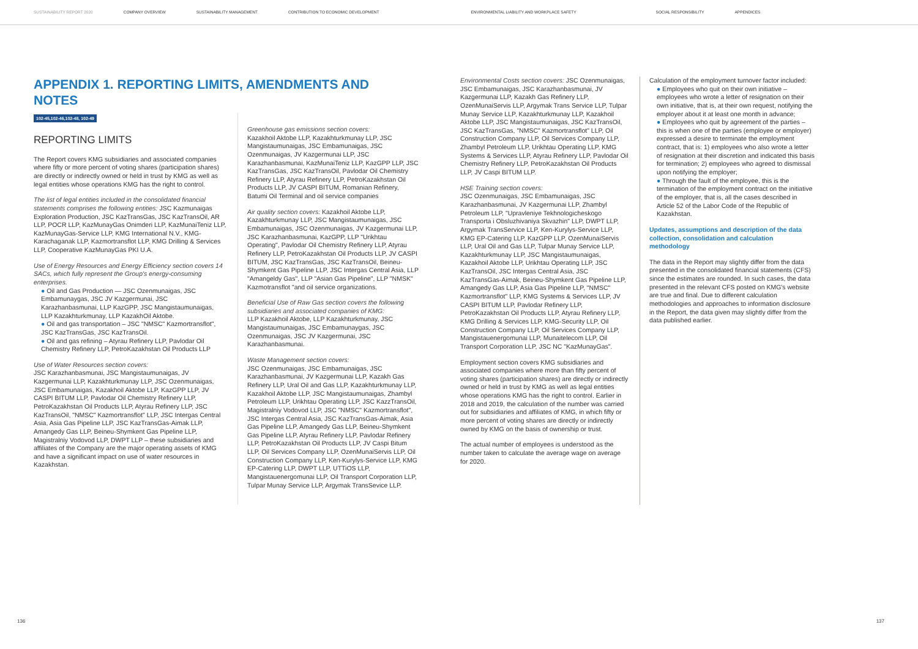SUSTAINABILITY REPORT 2020 COMPANY OVERVIEW SUSTAINABILITY MANAGEMENT CONTRIBUTION TO ECONOMIC DEVELOPMENT ENVIRONMENTAL LIABILITY AND WORKPLACE SAFETY SOCIAL RESPONSIBILITY APPENDICES
APPENDIX 1. REPORTING LIMITS, AMENDMENTS AND NOTES
102-45,102-46,102-48, 102-49
REPORTING LIMITS
The Report covers KMG subsidiaries and associated companies where fifty or more percent of voting shares (participation shares) are directly or indirectly owned or held in trust by KMG as well as legal entities whose operations KMG has the right to control.
The list of legal entities included in the consolidated financial statements comprises the following entities: JSC Kazmunaigas Exploration Production, JSC KazTransGas, JSC KazTransOil, AR LLP, POCR LLP, KazMunayGas Onimderi LLP, KazMunaiTeniz LLP, KazMunayGas-Service LLP, KMG International N.V., KMG-Karachaganak LLP, Kazmortransflot LLP, KMG Drilling & Services LLP, Cooperative KazMunayGas PKI U.A.
Use of Energy Resources and Energy Efficiency section covers 14 SACs, which fully represent the Group's energy-consuming enterprises.
● Oil and Gas Production — JSC Ozenmunaigas, JSC Embamunaygas, JSC JV Kazgermunai, JSC Karazhanbasmunai, LLP KazGPP, JSC Mangistaumunaigas, LLP Kazakhturkmunay, LLP KazakhOil Aktobe.
● Oil and gas transportation – JSC "NMSC" Kazmortransflot", JSC KazTransGas, JSC KazTransOil.
● Oil and gas refining – Atyrau Refinery LLP, Pavlodar Oil Chemistry Refinery LLP, PetroKazakhstan Oil Products LLP
Use of Water Resources section covers:
JSC Karazhanbasmunai, JSC Mangistaumunaigas, JV Kazgermunai LLP, Kazakhturkmunay LLP, JSC Ozenmunaigas, JSC Embamunaigas, Kazakhoil Aktobe LLP, KazGPP LLP, JV CASPI BITUM LLP, Pavlodar Oil Chemistry Refinery LLP, PetroKazakhstan Oil Products LLP, Atyrau Refinery LLP, JSC KazTransOil, "NMSC" Kazmortransflot" LLP, JSC Intergas Central Asia, Asia Gas Pipeline LLP, JSC KazTransGas-Aimak LLP, Amangedy Gas LLP, Beineu-Shymkent Gas Pipeline LLP, Magistralniy Vodovod LLP, DWPT LLP – these subsidiaries and affiliates of the Company are the major operating assets of KMG and have a significant impact on use of water resources in Kazakhstan.
Greenhouse gas emissions section covers:
Kazakhoil Aktobe LLP, Kazakhturkmunay LLP, JSC Mangistaumunaigas, JSC Embamunaigas, JSC Ozenmunaigas, JV Kazgermunai LLP, JSC Karazhanbasmunai, KazMunaiTeniz LLP, KazGPP LLP, JSC KazTransGas, JSC KazTransOil, Pavlodar Oil Chemistry Refinery LLP, Atyrau Refinery LLP, PetroKazakhstan Oil Products LLP, JV CASPI BITUM, Romanian Refinery, Batumi Oil Terminal and oil service companies
Air quality section covers: Kazakhoil Aktobe LLP, Kazakhturkmunay LLP, JSC Mangistaumunaigas, JSC Embamunaigas, JSC Ozenmunaigas, JV Kazgermunai LLP, JSC Karazhanbasmunai, KazGPP, LLP "Urikhtau Operating", Pavlodar Oil Chemistry Refinery LLP, Atyrau Refinery LLP, PetroKazakhstan Oil Products LLP, JV CASPI BITUM, JSC KazTransGas, JSC KazTransOil, Beineu-Shymkent Gas Pipeline LLP, JSC Intergas Central Asia, LLP "Amangeldy Gas", LLP "Asian Gas Pipeline", LLP "NMSK" Kazmotransflot "and oil service organizations.
Beneficial Use of Raw Gas section covers the following subsidiaries and associated companies of KMG:
LLP Kazakhoil Aktobe, LLP Kazakhturkmunay, JSC Mangistaumunaigas, JSC Embamunaygas, JSC Ozenmunaigas, JSC JV Kazgermunai, JSC Karazhanbasmunai.
Waste Management section covers:
JSC Ozenmunaigas, JSC Embamunaigas, JSC Karazhanbasmunai, JV Kazgermunai LLP, Kazakh Gas Refinery LLP, Ural Oil and Gas LLP, Kazakhturkmunay LLP, Kazakhoil Aktobe LLP, JSC Mangistaumunaigas, Zhambyl Petroleum LLP, Urikhtau Operating LLP, JSC KazzTransOil, Magistralniy Vodovod LLP, JSC "NMSC" Kazmortransflot", JSC Intergas Central Asia, JSC KazTransGas-Aimak, Asia Gas Pipeline LLP, Amangedy Gas LLP, Beineu-Shymkent Gas Pipeline LLP, Atyrau Refinery LLP, Pavlodar Refinery LLP, PetroKazakhstan Oil Products LLP, JV Caspi Bitum LLP, Oil Services Company LLP, OzenMunaiServis LLP, Oil Construction Company LLP, Ken-Kurylys-Service LLP, KMG EP-Catering LLP, DWPT LLP, UTTiOS LLP, Mangistauenergomunai LLP, Oil Transport Corporation LLP, Tulpar Munay Service LLP, Argymak TransSevice LLP.
Environmental Costs section covers: JSC Ozenmunaigas, JSC Embamunaigas, JSC Karazhanbasmunai, JV Kazgermunai LLP, Kazakh Gas Refinery LLP, OzenMunaiServis LLP, Argymak Trans Service LLP, Tulpar Munay Service LLP, Kazakhturkmunay LLP, Kazakhoil Aktobe LLP, JSC Mangistaumunaigas, JSC KazTransOil, JSC KazTransGas, "NMSC" Kazmortransflot" LLP, Oil Construction Company LLP, Oil Services Company LLP, Zhambyl Petroleum LLP, Urikhtau Operating LLP, KMG Systems & Services LLP, Atyrau Refinery LLP, Pavlodar Oil Chemistry Refinery LLP, PetroKazakhstan Oil Products LLP, JV Caspi BITUM LLP.
HSE Training section covers:
JSC Ozenmunaigas, JSC Embamunaigas, JSC Karazhanbasmunai, JV Kazgermunai LLP, Zhambyl Petroleum LLP, "Upravleniye Tekhnologicheskogo Transporta i Obsluzhivaniya Skvazhin" LLP, DWPT LLP, Argymak TransService LLP, Ken-Kurylys-Service LLP, KMG EP-Catering LLP, KazGPP LLP, OzenMunaiServis LLP, Ural Oil and Gas LLP, Tulpar Munay Service LLP, Kazakhturkmunay LLP, JSC Mangistaumunaigas, Kazakhoil Aktobe LLP, Urikhtau Operating LLP, JSC KazTransOil, JSC Intergas Central Asia, JSC KazTransGas-Aimak, Beineu-Shymkent Gas Pipeline LLP, Amangedy Gas LLP, Asia Gas Pipeline LLP, "NMSC" Kazmortransflot" LLP, KMG Systems & Services LLP, JV CASPI BITUM LLP, Pavlodar Refinery LLP, PetroKazakhstan Oil Products LLP, Atyrau Refinery LLP, KMG Drilling & Services LLP, KMG-Security LLP, Oil Construction Company LLP, Oil Services Company LLP, Mangistauenergomunai LLP, Munaitelecom LLP, Oil Transport Corporation LLP, JSC NC "KazMunayGas".
Employment section covers KMG subsidiaries and associated companies where more than fifty percent of voting shares (participation shares) are directly or indirectly owned or held in trust by KMG as well as legal entities whose operations KMG has the right to control. Earlier in 2018 and 2019, the calculation of the number was carried out for subsidiaries and affiliates of KMG, in which fifty or more percent of voting shares are directly or indirectly owned by KMG on the basis of ownership or trust.
The actual number of employees is understood as the number taken to calculate the average wage on average for 2020.
Calculation of the employment turnover factor included:
● Employees who quit on their own initiative – employees who wrote a letter of resignation on their own initiative, that is, at their own request, notifying the employer about it at least one month in advance;
● Employees who quit by agreement of the parties – this is when one of the parties (employee or employer) expressed a desire to terminate the employment contract, that is: 1) employees who also wrote a letter of resignation at their discretion and indicated this basis for termination; 2) employees who agreed to dismissal upon notifying the employer;
● Through the fault of the employee, this is the termination of the employment contract on the initiative of the employer, that is, all the cases described in Article 52 of the Labor Code of the Republic of Kazakhstan.
Updates, assumptions and description of the data collection, consolidation and calculation methodology
The data in the Report may slightly differ from the data presented in the consolidated financial statements (CFS) since the estimates are rounded. In such cases, the data presented in the relevant CFS posted on KMG's website are true and final. Due to different calculation methodologies and approaches to information disclosure in the Report, the data given may slightly differ from the data published earlier.
136 137